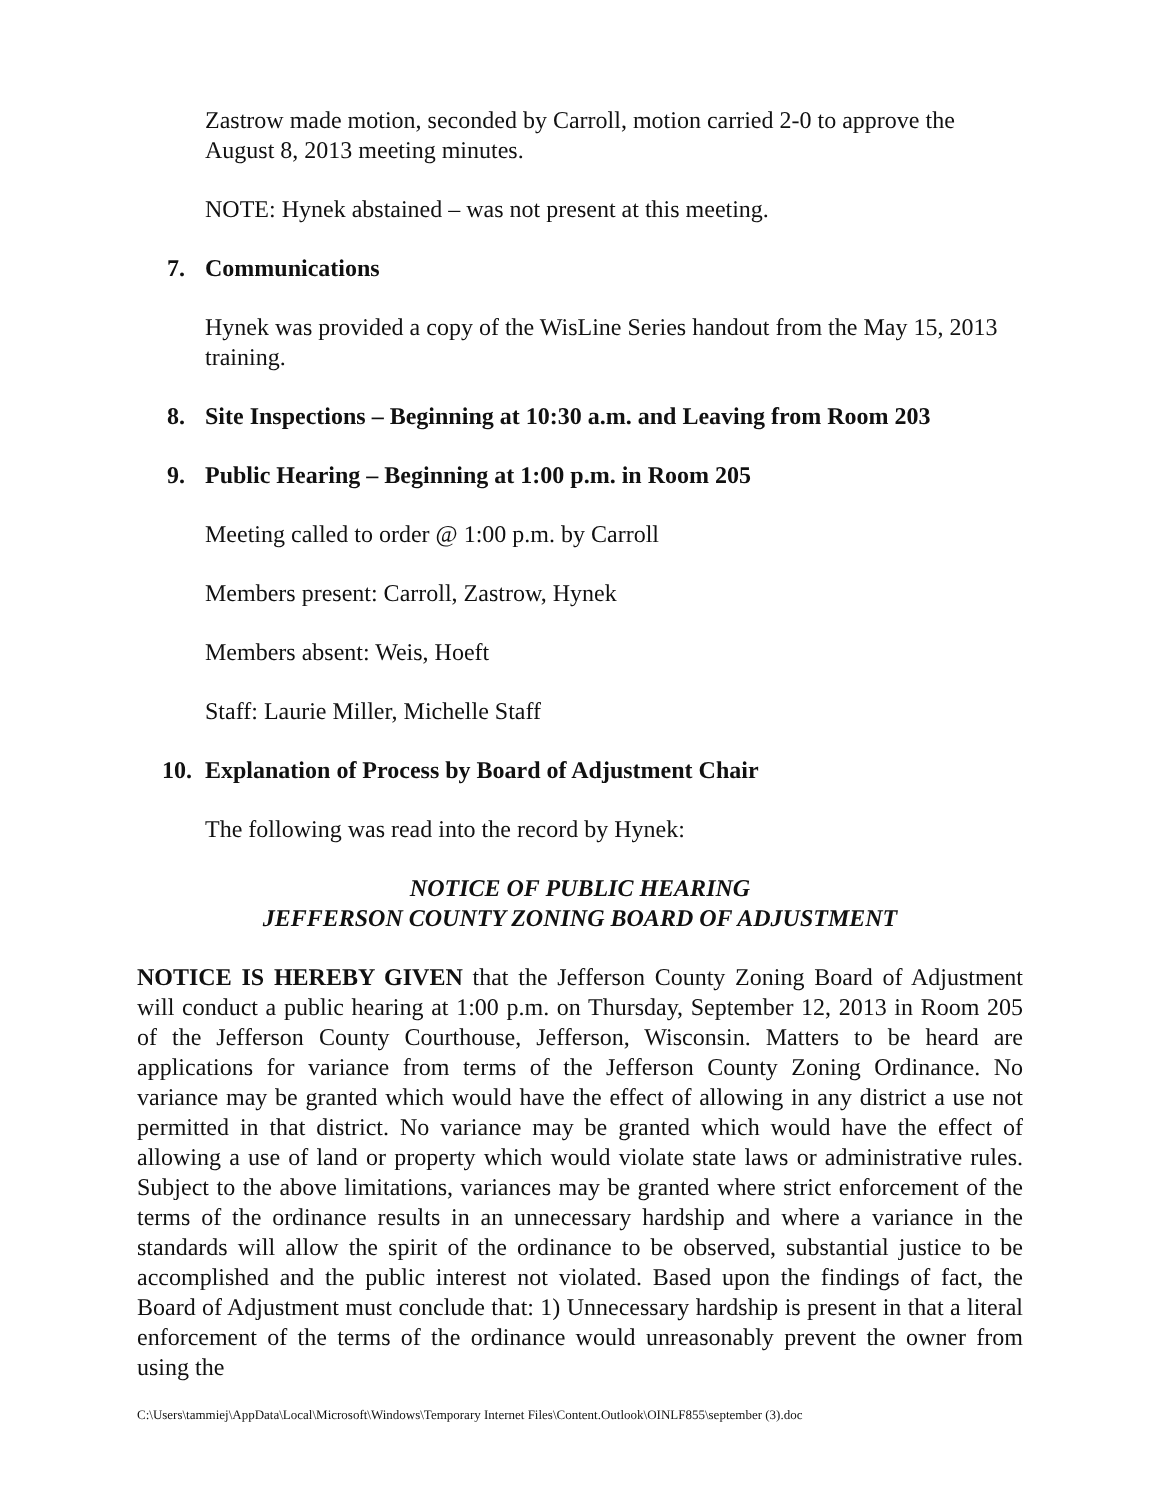Zastrow made motion, seconded by Carroll, motion carried 2-0 to approve the August 8, 2013 meeting minutes.
NOTE: Hynek abstained – was not present at this meeting.
7. Communications
Hynek was provided a copy of the WisLine Series handout from the May 15, 2013 training.
8. Site Inspections – Beginning at 10:30 a.m. and Leaving from Room 203
9. Public Hearing – Beginning at 1:00 p.m. in Room 205
Meeting called to order @ 1:00 p.m. by Carroll
Members present: Carroll, Zastrow, Hynek
Members absent: Weis, Hoeft
Staff: Laurie Miller, Michelle Staff
10. Explanation of Process by Board of Adjustment Chair
The following was read into the record by Hynek:
NOTICE OF PUBLIC HEARING
JEFFERSON COUNTY ZONING BOARD OF ADJUSTMENT
NOTICE IS HEREBY GIVEN that the Jefferson County Zoning Board of Adjustment will conduct a public hearing at 1:00 p.m. on Thursday, September 12, 2013 in Room 205 of the Jefferson County Courthouse, Jefferson, Wisconsin. Matters to be heard are applications for variance from terms of the Jefferson County Zoning Ordinance. No variance may be granted which would have the effect of allowing in any district a use not permitted in that district. No variance may be granted which would have the effect of allowing a use of land or property which would violate state laws or administrative rules. Subject to the above limitations, variances may be granted where strict enforcement of the terms of the ordinance results in an unnecessary hardship and where a variance in the standards will allow the spirit of the ordinance to be observed, substantial justice to be accomplished and the public interest not violated. Based upon the findings of fact, the Board of Adjustment must conclude that: 1) Unnecessary hardship is present in that a literal enforcement of the terms of the ordinance would unreasonably prevent the owner from using the
C:\Users\tammiej\AppData\Local\Microsoft\Windows\Temporary Internet Files\Content.Outlook\OINLF855\september (3).doc